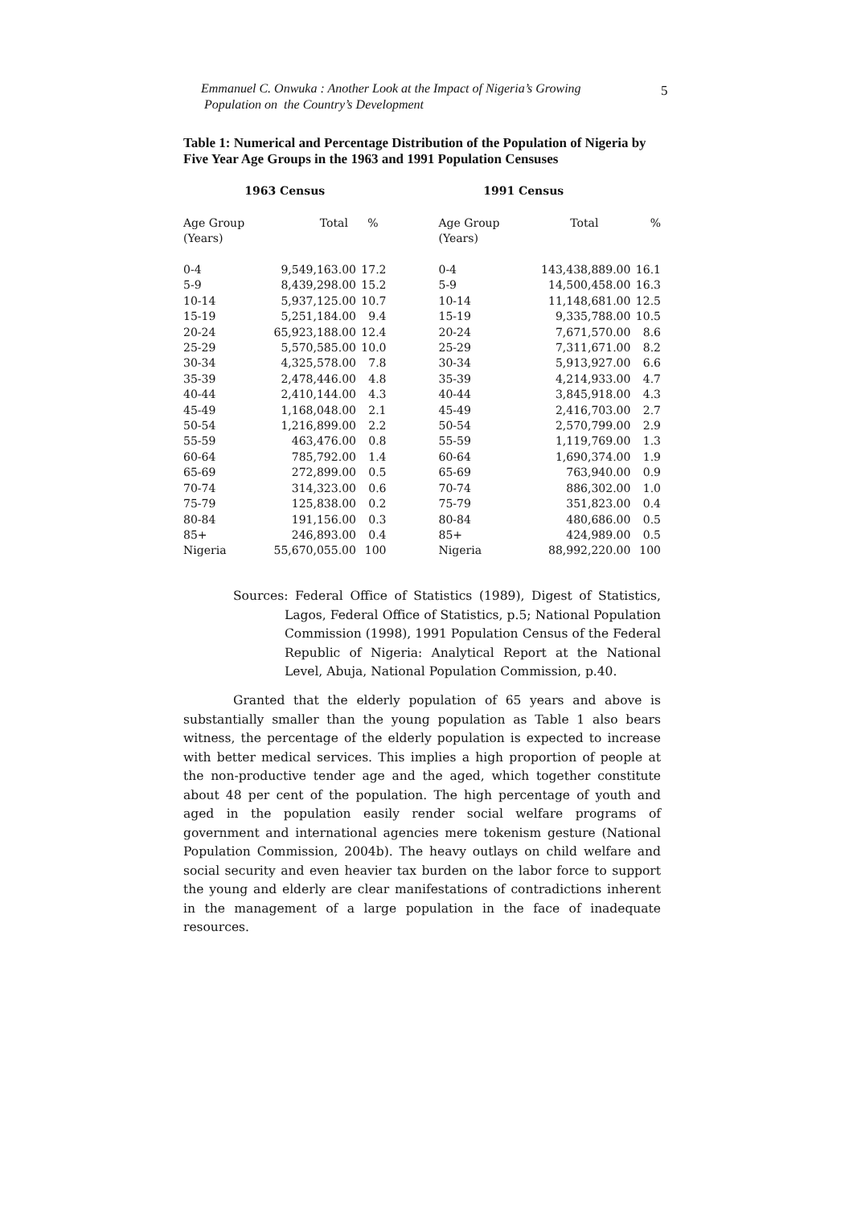Emmanuel C. Onwuka : Another Look at the Impact of Nigeria’s Growing
Population on the Country’s Development
5
Table 1: Numerical and Percentage Distribution of the Population of Nigeria by Five Year Age Groups in the 1963 and 1991 Population Censuses
| 1963 Census | | | 1991 Census | | |
| --- | --- | --- | --- | --- | --- |
| Age Group (Years) | Total | % | Age Group (Years) | Total | % |
| 0-4 | 9,549,163.00 | 17.2 | 0-4 | 143,438,889.00 | 16.1 |
| 5-9 | 8,439,298.00 | 15.2 | 5-9 | 14,500,458.00 | 16.3 |
| 10-14 | 5,937,125.00 | 10.7 | 10-14 | 11,148,681.00 | 12.5 |
| 15-19 | 5,251,184.00 | 9.4 | 15-19 | 9,335,788.00 | 10.5 |
| 20-24 | 65,923,188.00 | 12.4 | 20-24 | 7,671,570.00 | 8.6 |
| 25-29 | 5,570,585.00 | 10.0 | 25-29 | 7,311,671.00 | 8.2 |
| 30-34 | 4,325,578.00 | 7.8 | 30-34 | 5,913,927.00 | 6.6 |
| 35-39 | 2,478,446.00 | 4.8 | 35-39 | 4,214,933.00 | 4.7 |
| 40-44 | 2,410,144.00 | 4.3 | 40-44 | 3,845,918.00 | 4.3 |
| 45-49 | 1,168,048.00 | 2.1 | 45-49 | 2,416,703.00 | 2.7 |
| 50-54 | 1,216,899.00 | 2.2 | 50-54 | 2,570,799.00 | 2.9 |
| 55-59 | 463,476.00 | 0.8 | 55-59 | 1,119,769.00 | 1.3 |
| 60-64 | 785,792.00 | 1.4 | 60-64 | 1,690,374.00 | 1.9 |
| 65-69 | 272,899.00 | 0.5 | 65-69 | 763,940.00 | 0.9 |
| 70-74 | 314,323.00 | 0.6 | 70-74 | 886,302.00 | 1.0 |
| 75-79 | 125,838.00 | 0.2 | 75-79 | 351,823.00 | 0.4 |
| 80-84 | 191,156.00 | 0.3 | 80-84 | 480,686.00 | 0.5 |
| 85+ | 246,893.00 | 0.4 | 85+ | 424,989.00 | 0.5 |
| Nigeria | 55,670,055.00 | 100 | Nigeria | 88,992,220.00 | 100 |
Sources: Federal Office of Statistics (1989), Digest of Statistics, Lagos, Federal Office of Statistics, p.5; National Population Commission (1998), 1991 Population Census of the Federal Republic of Nigeria: Analytical Report at the National Level, Abuja, National Population Commission, p.40.
Granted that the elderly population of 65 years and above is substantially smaller than the young population as Table 1 also bears witness, the percentage of the elderly population is expected to increase with better medical services. This implies a high proportion of people at the non-productive tender age and the aged, which together constitute about 48 per cent of the population. The high percentage of youth and aged in the population easily render social welfare programs of government and international agencies mere tokenism gesture (National Population Commission, 2004b). The heavy outlays on child welfare and social security and even heavier tax burden on the labor force to support the young and elderly are clear manifestations of contradictions inherent in the management of a large population in the face of inadequate resources.